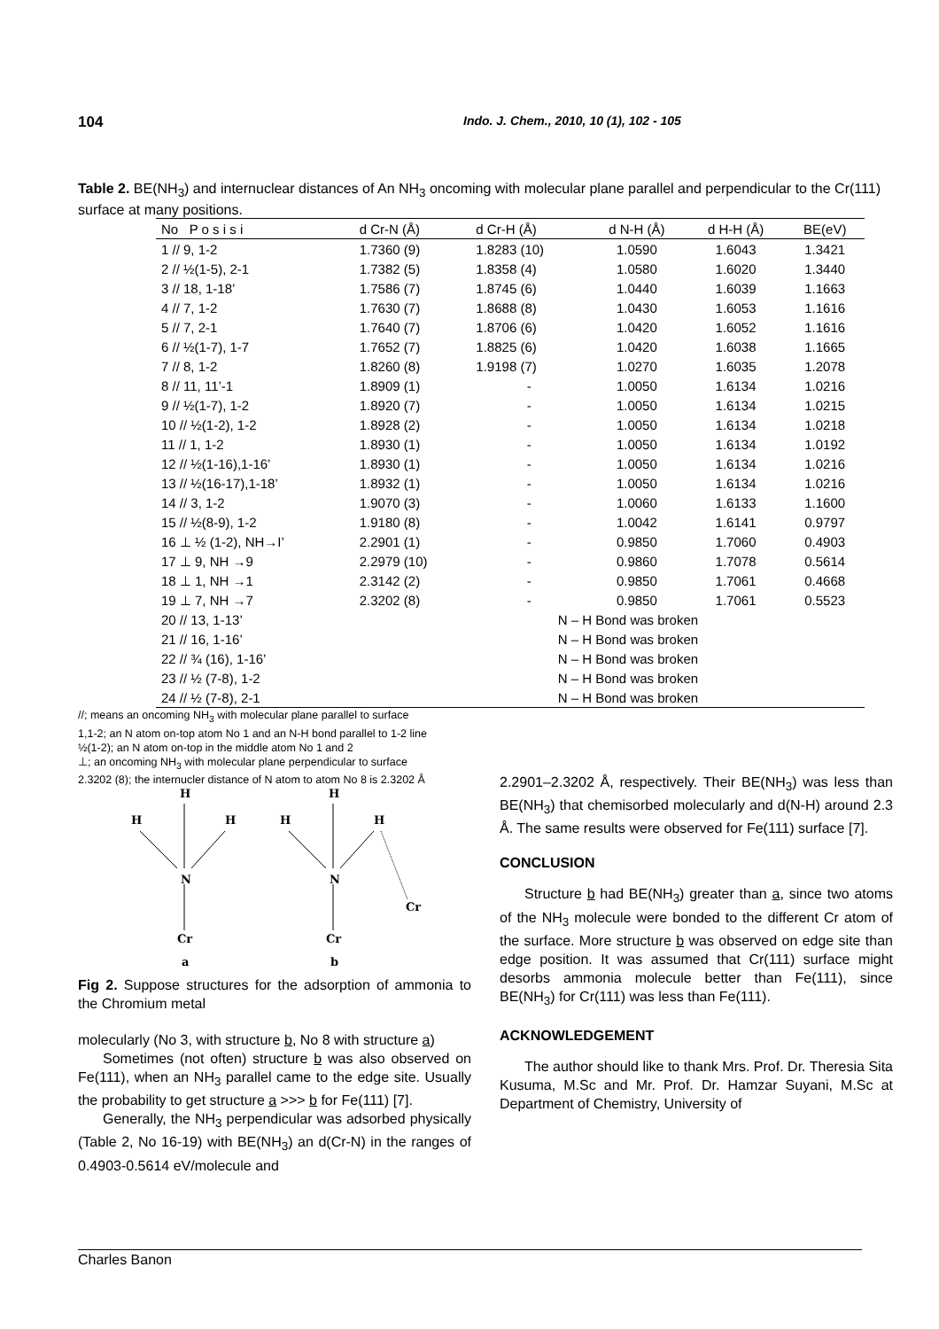104 Indo. J. Chem., 2010, 10 (1), 102 - 105
Table 2. BE(NH<sub>3</sub>) and internuclear distances of An NH<sub>3</sub> oncoming with molecular plane parallel and perpendicular to the Cr(111) surface at many positions.
| No P o s i s i | d Cr-N (Å) | d Cr-H (Å) | d N-H (Å) | d H-H (Å) | BE(eV) |
| --- | --- | --- | --- | --- | --- |
| 1 // 9, 1-2 | 1.7360 (9) | 1.8283 (10) | 1.0590 | 1.6043 | 1.3421 |
| 2 // ½(1-5), 2-1 | 1.7382 (5) | 1.8358 (4) | 1.0580 | 1.6020 | 1.3440 |
| 3 // 18, 1-18’ | 1.7586 (7) | 1.8745 (6) | 1.0440 | 1.6039 | 1.1663 |
| 4 // 7, 1-2 | 1.7630 (7) | 1.8688 (8) | 1.0430 | 1.6053 | 1.1616 |
| 5 // 7, 2-1 | 1.7640 (7) | 1.8706 (6) | 1.0420 | 1.6052 | 1.1616 |
| 6 // ½(1-7), 1-7 | 1.7652 (7) | 1.8825 (6) | 1.0420 | 1.6038 | 1.1665 |
| 7 // 8, 1-2 | 1.8260 (8) | 1.9198 (7) | 1.0270 | 1.6035 | 1.2078 |
| 8 // 11, 11’-1 | 1.8909 (1) | - | 1.0050 | 1.6134 | 1.0216 |
| 9 // ½(1-7), 1-2 | 1.8920 (7) | - | 1.0050 | 1.6134 | 1.0215 |
| 10 // ½(1-2), 1-2 | 1.8928 (2) | - | 1.0050 | 1.6134 | 1.0218 |
| 11 // 1, 1-2 | 1.8930 (1) | - | 1.0050 | 1.6134 | 1.0192 |
| 12 // ½(1-16),1-16’ | 1.8930 (1) | - | 1.0050 | 1.6134 | 1.0216 |
| 13 // ½(16-17),1-18’ | 1.8932 (1) | - | 1.0050 | 1.6134 | 1.0216 |
| 14 // 3, 1-2 | 1.9070 (3) | - | 1.0060 | 1.6133 | 1.1600 |
| 15 // ½(8-9), 1-2 | 1.9180 (8) | - | 1.0042 | 1.6141 | 0.9797 |
| 16 ⊥ ½ (1-2), NH→I’ | 2.2901 (1) | - | 0.9850 | 1.7060 | 0.4903 |
| 17 ⊥ 9, NH →9 | 2.2979 (10) | - | 0.9860 | 1.7078 | 0.5614 |
| 18 ⊥ 1, NH →1 | 2.3142 (2) | - | 0.9850 | 1.7061 | 0.4668 |
| 19 ⊥ 7, NH →7 | 2.3202 (8) | - | 0.9850 | 1.7061 | 0.5523 |
| 20 // 13, 1-13’ | | N – H Bond was broken | | | |
| 21 // 16, 1-16’ | | N – H Bond was broken | | | |
| 22 // ¾ (16), 1-16’ | | N – H Bond was broken | | | |
| 23 // ½ (7-8), 1-2 | | N – H Bond was broken | | | |
| 24 // ½ (7-8), 2-1 | | N – H Bond was broken | | | |
//; means an oncoming NH<sub>3</sub> with molecular plane parallel to surface
1,1-2; an N atom on-top atom No 1 and an N-H bond parallel to 1-2 line
½(1-2); an N atom on-top in the middle atom No 1 and 2
⊥; an oncoming NH<sub>3</sub> with molecular plane perpendicular to surface
2.3202 (8); the internucler distance of N atom to atom No 8 is 2.3202 Å
H
H
H
N
Cr
a
H
H
H
N
Cr
b
Cr
Fig 2. Suppose structures for the adsorption of ammonia to the Chromium metal
molecularly (No 3, with structure b, No 8 with structure a)
Sometimes (not often) structure b was also observed on Fe(111), when an NH<sub>3</sub> parallel came to the edge site. Usually the probability to get structure a >>> b for Fe(111) [7].
Generally, the NH<sub>3</sub> perpendicular was adsorbed physically (Table 2, No 16-19) with BE(NH<sub>3</sub>) an d(Cr-N) in the ranges of 0.4903-0.5614 eV/molecule and
2.2901–2.3202 Å, respectively. Their BE(NH<sub>3</sub>) was less than BE(NH<sub>3</sub>) that chemisorbed molecularly and d(N-H) around 2.3 Å. The same results were observed for Fe(111) surface [7].
CONCLUSION
Structure b had BE(NH<sub>3</sub>) greater than a, since two atoms of the NH<sub>3</sub> molecule were bonded to the different Cr atom of the surface. More structure b was observed on edge site than edge position. It was assumed that Cr(111) surface might desorbs ammonia molecule better than Fe(111), since BE(NH<sub>3</sub>) for Cr(111) was less than Fe(111).
ACKNOWLEDGEMENT
The author should like to thank Mrs. Prof. Dr. Theresia Sita Kusuma, M.Sc and Mr. Prof. Dr. Hamzar Suyani, M.Sc at Department of Chemistry, University of
Charles Banon